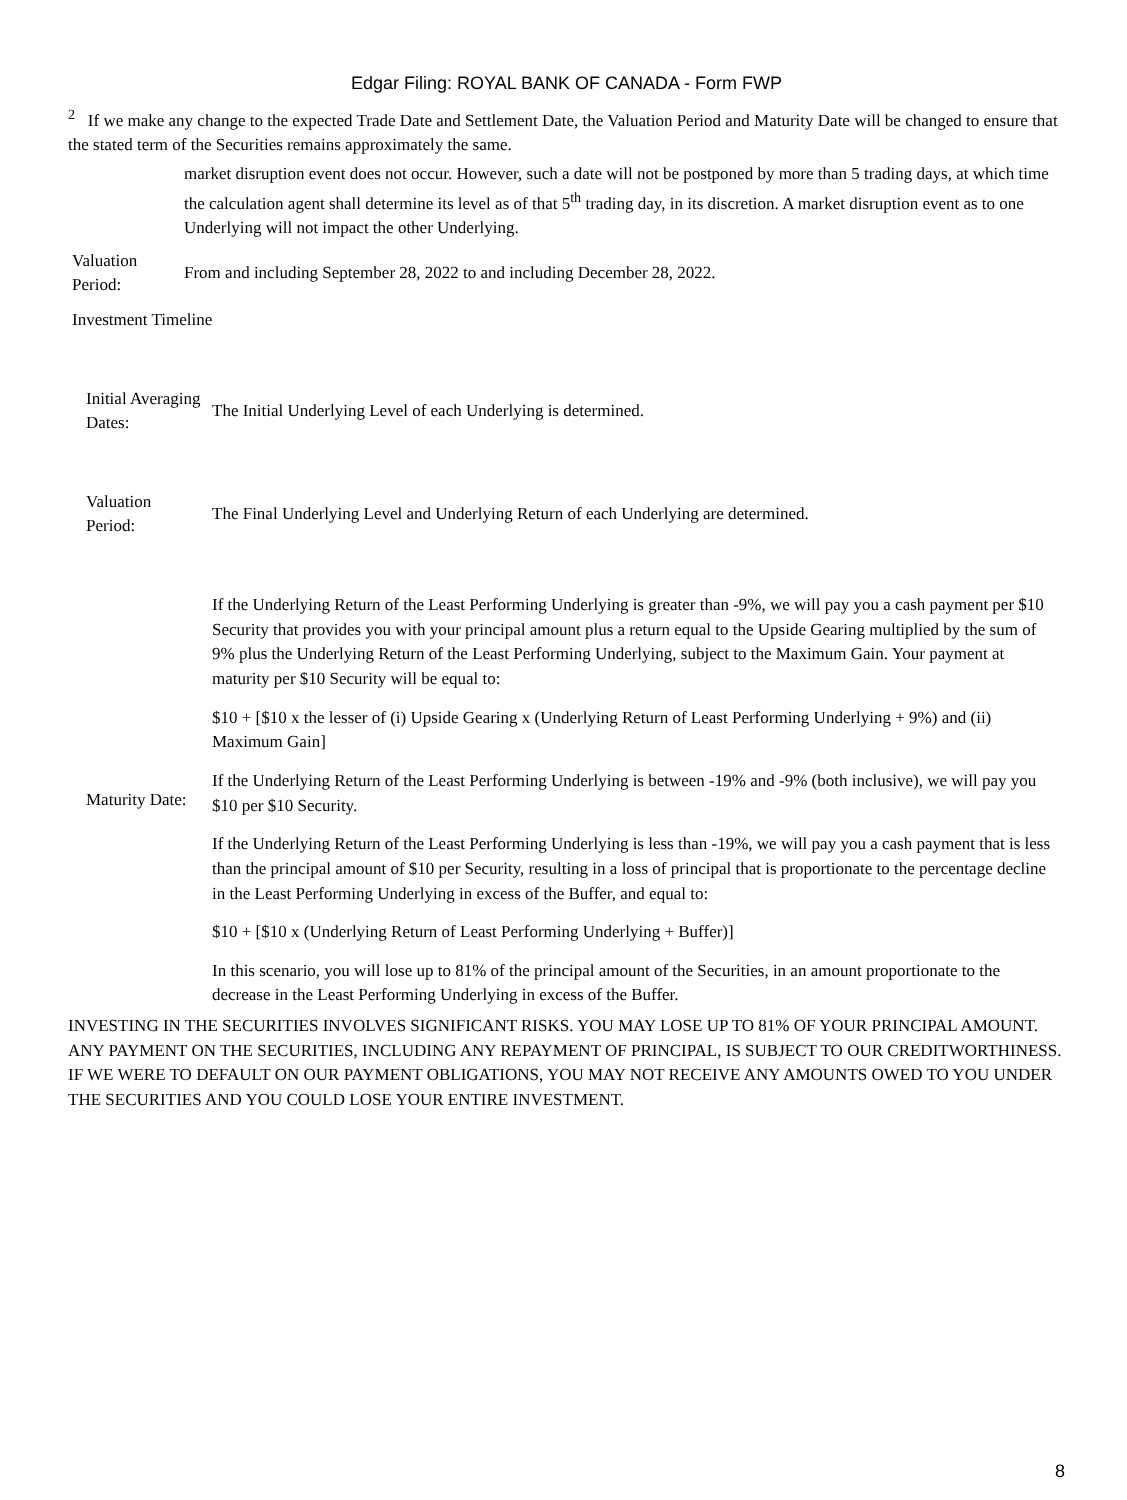Edgar Filing: ROYAL BANK OF CANADA - Form FWP
<sup>2</sup> If we make any change to the expected Trade Date and Settlement Date, the Valuation Period and Maturity Date will be changed to ensure that the stated term of the Securities remains approximately the same.
| | market disruption event does not occur. However, such a date will not be postponed by more than 5 trading days, at which time the calculation agent shall determine its level as of that 5<sup>th</sup> trading day, in its discretion. A market disruption event as to one Underlying will not impact the other Underlying. |
| Valuation Period: | From and including September 28, 2022 to and including December 28, 2022. |
Investment Timeline
| Initial Averaging Dates: | The Initial Underlying Level of each Underlying is determined. |
| Valuation Period: | The Final Underlying Level and Underlying Return of each Underlying are determined. |
| Maturity Date: | If the Underlying Return of the Least Performing Underlying is greater than -9%, we will pay you a cash payment per $10 Security that provides you with your principal amount plus a return equal to the Upside Gearing multiplied by the sum of 9% plus the Underlying Return of the Least Performing Underlying, subject to the Maximum Gain. Your payment at maturity per $10 Security will be equal to: $10 + [$10 x the lesser of (i) Upside Gearing x (Underlying Return of Least Performing Underlying + 9%) and (ii) Maximum Gain] If the Underlying Return of the Least Performing Underlying is between -19% and -9% (both inclusive), we will pay you $10 per $10 Security. If the Underlying Return of the Least Performing Underlying is less than -19%, we will pay you a cash payment that is less than the principal amount of $10 per Security, resulting in a loss of principal that is proportionate to the percentage decline in the Least Performing Underlying in excess of the Buffer, and equal to: $10 + [$10 x (Underlying Return of Least Performing Underlying + Buffer)] In this scenario, you will lose up to 81% of the principal amount of the Securities, in an amount proportionate to the decrease in the Least Performing Underlying in excess of the Buffer. |
INVESTING IN THE SECURITIES INVOLVES SIGNIFICANT RISKS. YOU MAY LOSE UP TO 81% OF YOUR PRINCIPAL AMOUNT. ANY PAYMENT ON THE SECURITIES, INCLUDING ANY REPAYMENT OF PRINCIPAL, IS SUBJECT TO OUR CREDITWORTHINESS. IF WE WERE TO DEFAULT ON OUR PAYMENT OBLIGATIONS, YOU MAY NOT RECEIVE ANY AMOUNTS OWED TO YOU UNDER THE SECURITIES AND YOU COULD LOSE YOUR ENTIRE INVESTMENT.
8